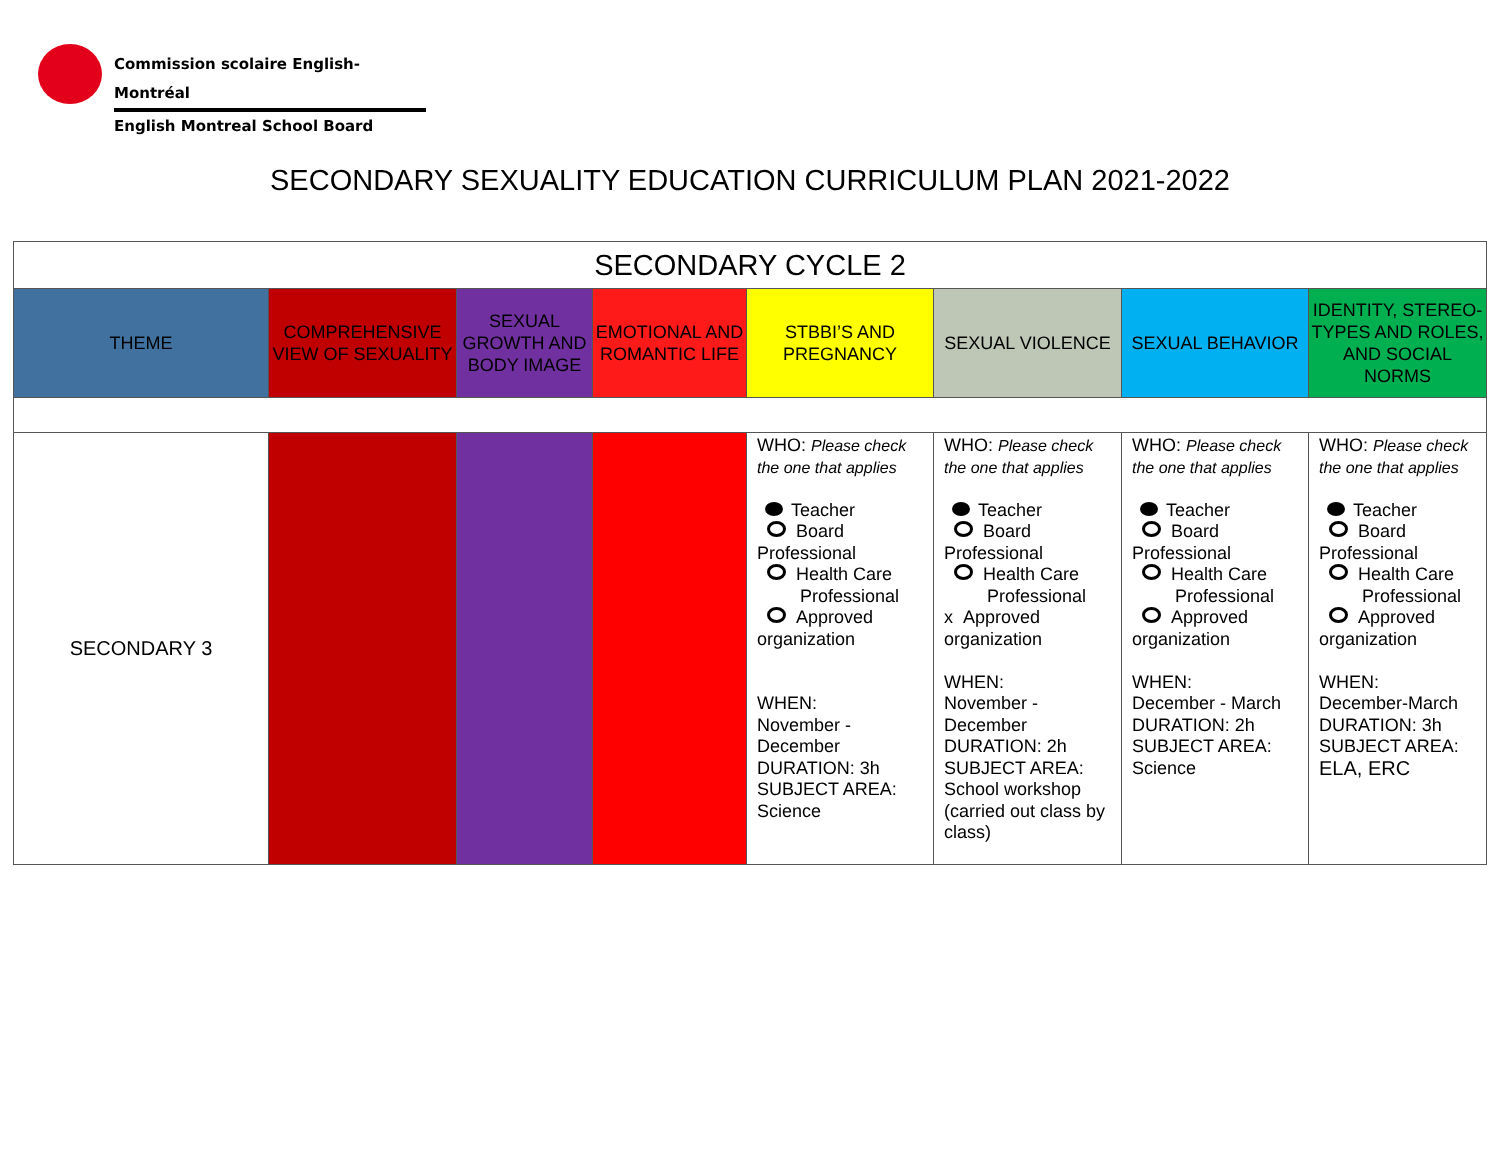Commission scolaire English-Montréal
English Montreal School Board
SECONDARY SEXUALITY EDUCATION CURRICULUM PLAN 2021-2022
| SECONDARY CYCLE 2 | | | | | | | |
| THEME | COMPREHENSIVE VIEW OF SEXUALITY | SEXUAL GROWTH AND BODY IMAGE | EMOTIONAL AND ROMANTIC LIFE | STBBI’S AND PREGNANCY | SEXUAL VIOLENCE | SEXUAL BEHAVIOR | IDENTITY, STEREO- TYPES AND ROLES, AND SOCIAL NORMS |
| SECONDARY 3 | | | | WHO: Please check the one that applies Teacher Board Professional Health Care Professional Approved organization WHEN: November - December DURATION: 3h SUBJECT AREA: Science | WHO: Please check the one that applies Teacher Board Professional Health Care Professional x Approved organization WHEN: November - December DURATION: 2h SUBJECT AREA: School workshop (carried out class by class) | WHO: Please check the one that applies Teacher Board Professional Health Care Professional Approved organization WHEN: December - March DURATION: 2h SUBJECT AREA: Science | WHO: Please check the one that applies Teacher Board Professional Health Care Professional Approved organization WHEN: December-March DURATION: 3h SUBJECT AREA: ELA, ERC |